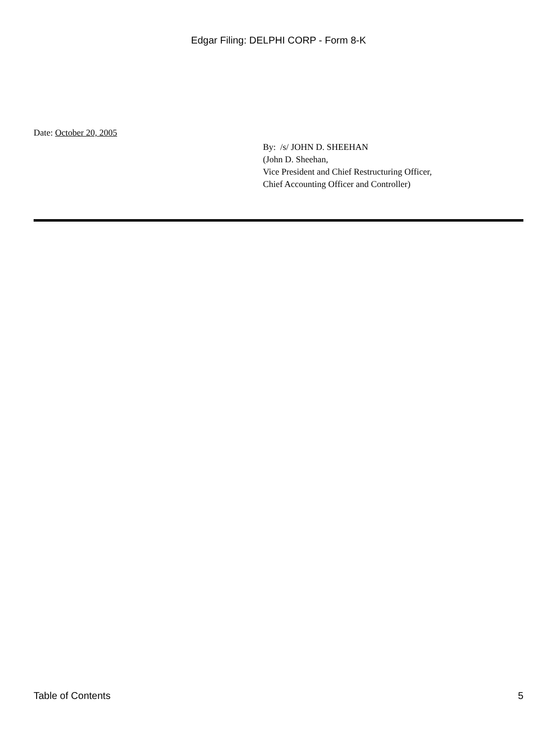Edgar Filing: DELPHI CORP - Form 8-K
Date: October 20, 2005
By: /s/ JOHN D. SHEEHAN
(John D. Sheehan,
Vice President and Chief Restructuring Officer,
Chief Accounting Officer and Controller)
Table of Contents 5